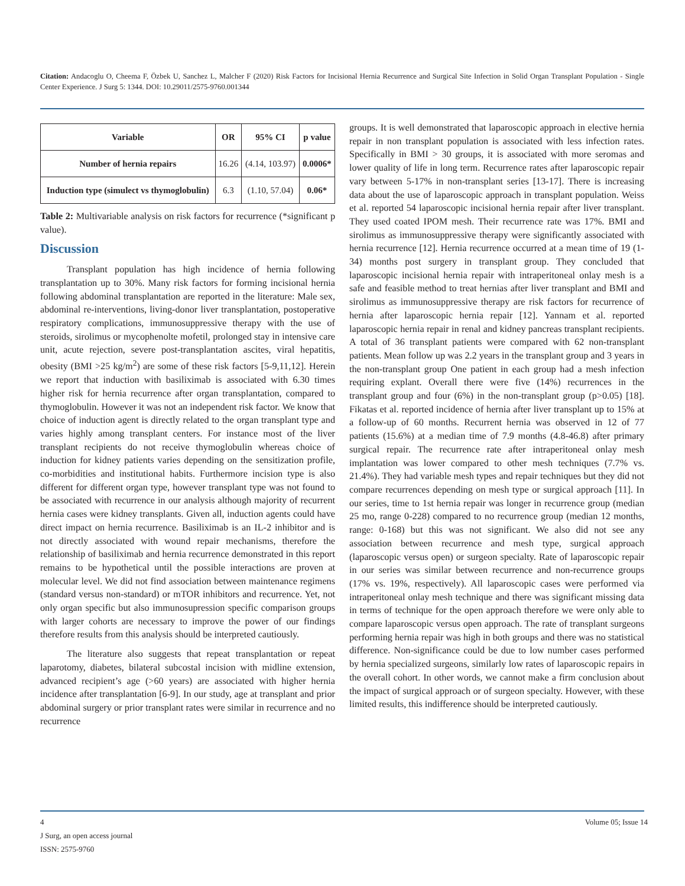Citation: Andacoglu O, Cheema F, Özbek U, Sanchez L, Malcher F (2020) Risk Factors for Incisional Hernia Recurrence and Surgical Site Infection in Solid Organ Transplant Population - Single Center Experience. J Surg 5: 1344. DOI: 10.29011/2575-9760.001344
| Variable | OR | 95% CI | p value |
| --- | --- | --- | --- |
| Number of hernia repairs | 16.26 | (4.14, 103.97) | 0.0006* |
| Induction type (simulect vs thymoglobulin) | 6.3 | (1.10, 57.04) | 0.06* |
Table 2: Multivariable analysis on risk factors for recurrence (*significant p value).
Discussion
Transplant population has high incidence of hernia following transplantation up to 30%. Many risk factors for forming incisional hernia following abdominal transplantation are reported in the literature: Male sex, abdominal re-interventions, living-donor liver transplantation, postoperative respiratory complications, immunosuppressive therapy with the use of steroids, sirolimus or mycophenolte mofetil, prolonged stay in intensive care unit, acute rejection, severe post-transplantation ascites, viral hepatitis, obesity (BMI >25 kg/m<sup>2</sup>) are some of these risk factors [5-9,11,12]. Herein we report that induction with basiliximab is associated with 6.30 times higher risk for hernia recurrence after organ transplantation, compared to thymoglobulin. However it was not an independent risk factor. We know that choice of induction agent is directly related to the organ transplant type and varies highly among transplant centers. For instance most of the liver transplant recipients do not receive thymoglobulin whereas choice of induction for kidney patients varies depending on the sensitization profile, co-morbidities and institutional habits. Furthermore incision type is also different for different organ type, however transplant type was not found to be associated with recurrence in our analysis although majority of recurrent hernia cases were kidney transplants. Given all, induction agents could have direct impact on hernia recurrence. Basiliximab is an IL-2 inhibitor and is not directly associated with wound repair mechanisms, therefore the relationship of basiliximab and hernia recurrence demonstrated in this report remains to be hypothetical until the possible interactions are proven at molecular level. We did not find association between maintenance regimens (standard versus non-standard) or mTOR inhibitors and recurrence. Yet, not only organ specific but also immunosupression specific comparison groups with larger cohorts are necessary to improve the power of our findings therefore results from this analysis should be interpreted cautiously.
The literature also suggests that repeat transplantation or repeat laparotomy, diabetes, bilateral subcostal incision with midline extension, advanced recipient’s age (>60 years) are associated with higher hernia incidence after transplantation [6-9]. In our study, age at transplant and prior abdominal surgery or prior transplant rates were similar in recurrence and no recurrence
groups. It is well demonstrated that laparoscopic approach in elective hernia repair in non transplant population is associated with less infection rates. Specifically in BMI > 30 groups, it is associated with more seromas and lower quality of life in long term. Recurrence rates after laparoscopic repair vary between 5-17% in non-transplant series [13-17]. There is increasing data about the use of laparoscopic approach in transplant population. Weiss et al. reported 54 laparoscopic incisional hernia repair after liver transplant. They used coated IPOM mesh. Their recurrence rate was 17%. BMI and sirolimus as immunosuppressive therapy were significantly associated with hernia recurrence [12]. Hernia recurrence occurred at a mean time of 19 (1-34) months post surgery in transplant group. They concluded that laparoscopic incisional hernia repair with intraperitoneal onlay mesh is a safe and feasible method to treat hernias after liver transplant and BMI and sirolimus as immunosuppressive therapy are risk factors for recurrence of hernia after laparoscopic hernia repair [12]. Yannam et al. reported laparoscopic hernia repair in renal and kidney pancreas transplant recipients. A total of 36 transplant patients were compared with 62 non-transplant patients. Mean follow up was 2.2 years in the transplant group and 3 years in the non-transplant group One patient in each group had a mesh infection requiring explant. Overall there were five (14%) recurrences in the transplant group and four (6%) in the non-transplant group (p>0.05) [18]. Fikatas et al. reported incidence of hernia after liver transplant up to 15% at a follow-up of 60 months. Recurrent hernia was observed in 12 of 77 patients (15.6%) at a median time of 7.9 months (4.8-46.8) after primary surgical repair. The recurrence rate after intraperitoneal onlay mesh implantation was lower compared to other mesh techniques (7.7% vs. 21.4%). They had variable mesh types and repair techniques but they did not compare recurrences depending on mesh type or surgical approach [11]. In our series, time to 1st hernia repair was longer in recurrence group (median 25 mo, range 0-228) compared to no recurrence group (median 12 months, range: 0-168) but this was not significant. We also did not see any association between recurrence and mesh type, surgical approach (laparoscopic versus open) or surgeon specialty. Rate of laparoscopic repair in our series was similar between recurrence and non-recurrence groups (17% vs. 19%, respectively). All laparoscopic cases were performed via intraperitoneal onlay mesh technique and there was significant missing data in terms of technique for the open approach therefore we were only able to compare laparoscopic versus open approach. The rate of transplant surgeons performing hernia repair was high in both groups and there was no statistical difference. Non-significance could be due to low number cases performed by hernia specialized surgeons, similarly low rates of laparoscopic repairs in the overall cohort. In other words, we cannot make a firm conclusion about the impact of surgical approach or of surgeon specialty. However, with these limited results, this indifference should be interpreted cautiously.
4 Volume 05; Issue 14
J Surg, an open access journal
ISSN: 2575-9760